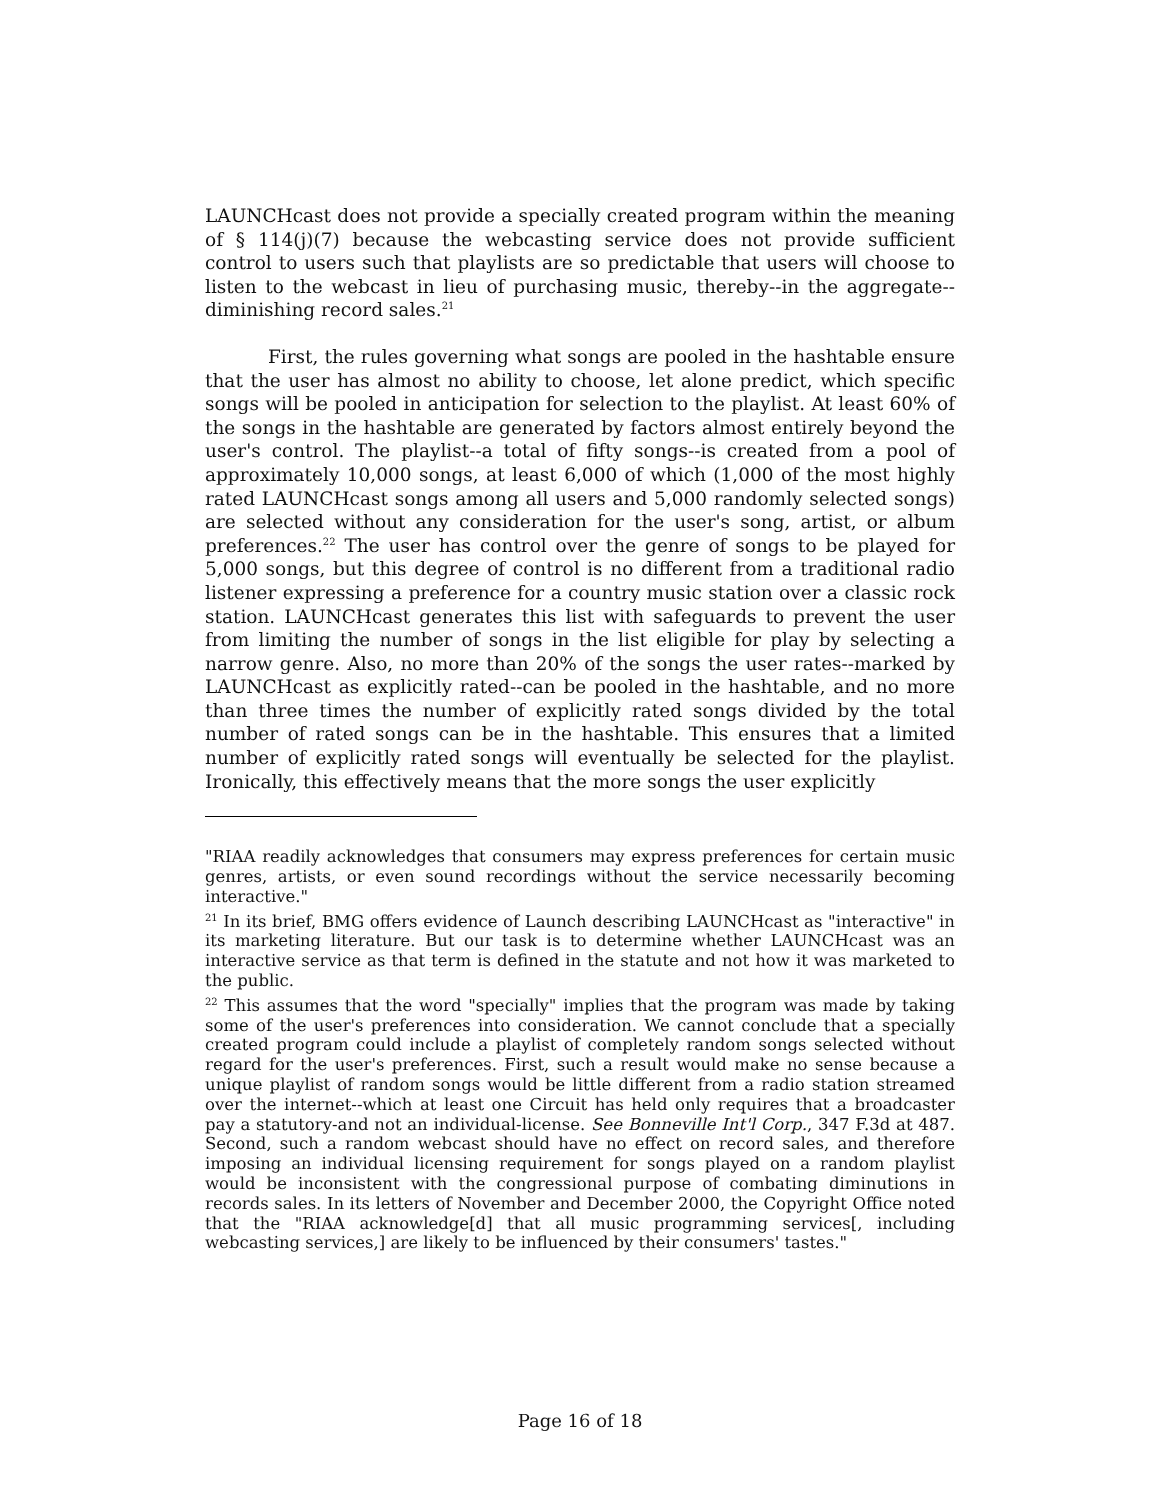LAUNCHcast does not provide a specially created program within the meaning of § 114(j)(7) because the webcasting service does not provide sufficient control to users such that playlists are so predictable that users will choose to listen to the webcast in lieu of purchasing music, thereby--in the aggregate--diminishing record sales.<sup>21</sup>
First, the rules governing what songs are pooled in the hashtable ensure that the user has almost no ability to choose, let alone predict, which specific songs will be pooled in anticipation for selection to the playlist. At least 60% of the songs in the hashtable are generated by factors almost entirely beyond the user's control. The playlist--a total of fifty songs--is created from a pool of approximately 10,000 songs, at least 6,000 of which (1,000 of the most highly rated LAUNCHcast songs among all users and 5,000 randomly selected songs) are selected without any consideration for the user's song, artist, or album preferences.<sup>22</sup> The user has control over the genre of songs to be played for 5,000 songs, but this degree of control is no different from a traditional radio listener expressing a preference for a country music station over a classic rock station. LAUNCHcast generates this list with safeguards to prevent the user from limiting the number of songs in the list eligible for play by selecting a narrow genre. Also, no more than 20% of the songs the user rates--marked by LAUNCHcast as explicitly rated--can be pooled in the hashtable, and no more than three times the number of explicitly rated songs divided by the total number of rated songs can be in the hashtable. This ensures that a limited number of explicitly rated songs will eventually be selected for the playlist. Ironically, this effectively means that the more songs the user explicitly
"RIAA readily acknowledges that consumers may express preferences for certain music genres, artists, or even sound recordings without the service necessarily becoming interactive."
<sup>21</sup> In its brief, BMG offers evidence of Launch describing LAUNCHcast as "interactive" in its marketing literature. But our task is to determine whether LAUNCHcast was an interactive service as that term is defined in the statute and not how it was marketed to the public.
<sup>22</sup> This assumes that the word "specially" implies that the program was made by taking some of the user's preferences into consideration. We cannot conclude that a specially created program could include a playlist of completely random songs selected without regard for the user's preferences. First, such a result would make no sense because a unique playlist of random songs would be little different from a radio station streamed over the internet--which at least one Circuit has held only requires that a broadcaster pay a statutory-and not an individual-license. See Bonneville Int'l Corp., 347 F.3d at 487. Second, such a random webcast should have no effect on record sales, and therefore imposing an individual licensing requirement for songs played on a random playlist would be inconsistent with the congressional purpose of combating diminutions in records sales. In its letters of November and December 2000, the Copyright Office noted that the "RIAA acknowledge[d] that all music programming services[, including webcasting services,] are likely to be influenced by their consumers' tastes."
Page 16 of 18